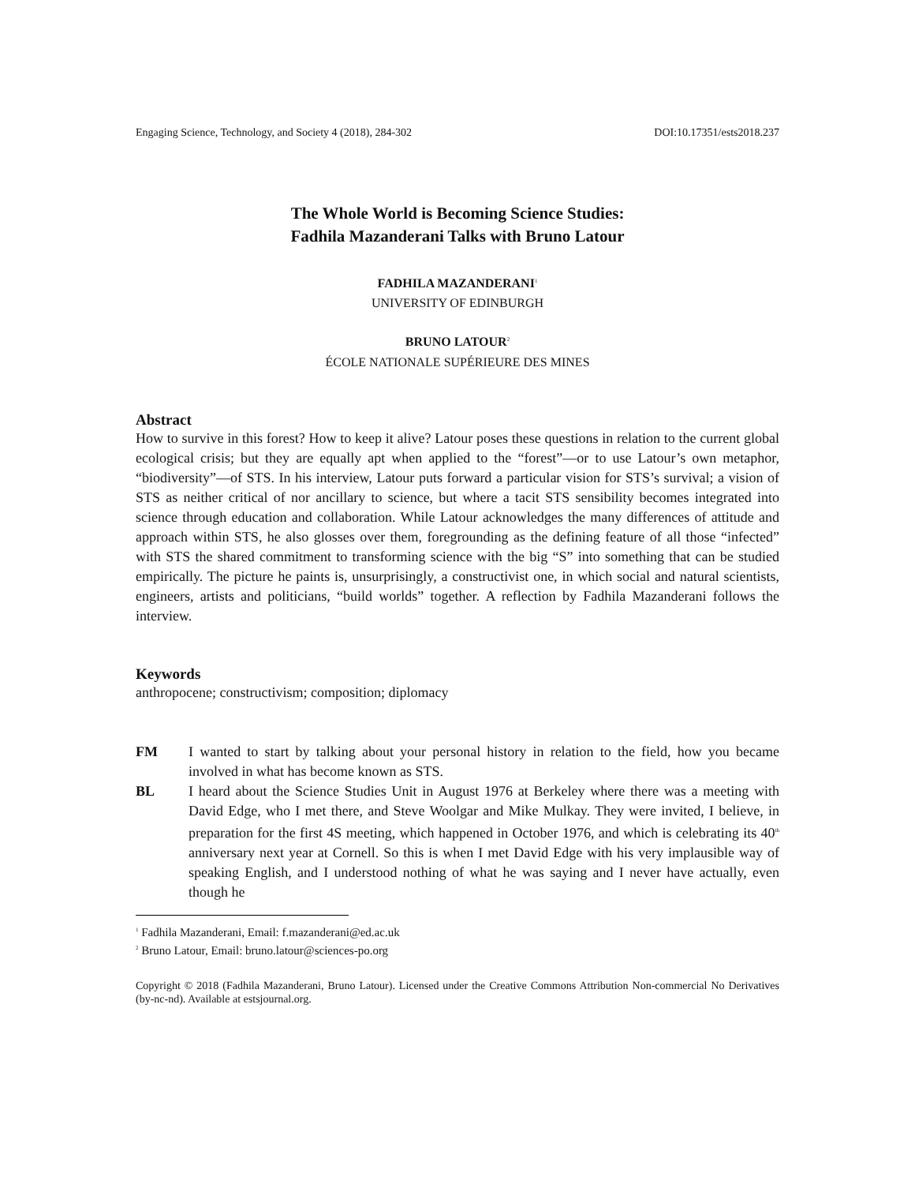Engaging Science, Technology, and Society 4 (2018), 284-302 DOI:10.17351/ests2018.237
The Whole World is Becoming Science Studies:
Fadhila Mazanderani Talks with Bruno Latour
FADHILA MAZANDERANI<sup>1</sup>
UNIVERSITY OF EDINBURGH
BRUNO LATOUR<sup>2</sup>
ÉCOLE NATIONALE SUPÉRIEURE DES MINES
Abstract
How to survive in this forest? How to keep it alive? Latour poses these questions in relation to the current global ecological crisis; but they are equally apt when applied to the “forest”—or to use Latour’s own metaphor, “biodiversity”—of STS. In his interview, Latour puts forward a particular vision for STS’s survival; a vision of STS as neither critical of nor ancillary to science, but where a tacit STS sensibility becomes integrated into science through education and collaboration. While Latour acknowledges the many differences of attitude and approach within STS, he also glosses over them, foregrounding as the defining feature of all those “infected” with STS the shared commitment to transforming science with the big “S” into something that can be studied empirically. The picture he paints is, unsurprisingly, a constructivist one, in which social and natural scientists, engineers, artists and politicians, “build worlds” together. A reflection by Fadhila Mazanderani follows the interview.
Keywords
anthropocene; constructivism; composition; diplomacy
FM I wanted to start by talking about your personal history in relation to the field, how you became involved in what has become known as STS.
BL I heard about the Science Studies Unit in August 1976 at Berkeley where there was a meeting with David Edge, who I met there, and Steve Woolgar and Mike Mulkay. They were invited, I believe, in preparation for the first 4S meeting, which happened in October 1976, and which is celebrating its 40<sup>th</sup> anniversary next year at Cornell. So this is when I met David Edge with his very implausible way of speaking English, and I understood nothing of what he was saying and I never have actually, even though he
<sup>1</sup> Fadhila Mazanderani, Email: f.mazanderani@ed.ac.uk
<sup>2</sup> Bruno Latour, Email: bruno.latour@sciences-po.org
Copyright © 2018 (Fadhila Mazanderani, Bruno Latour). Licensed under the Creative Commons Attribution Non-commercial No Derivatives (by-nc-nd). Available at estsjournal.org.